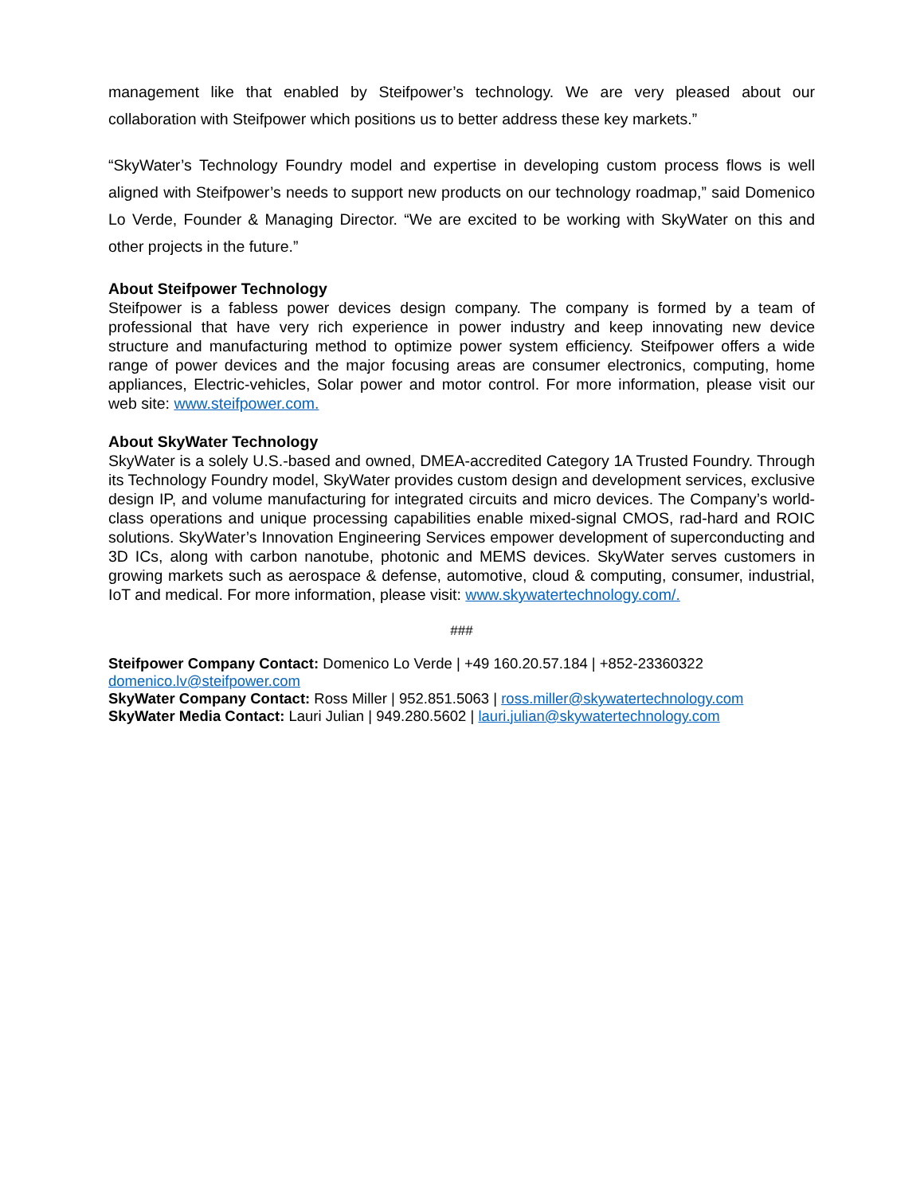management like that enabled by Steifpower’s technology. We are very pleased about our collaboration with Steifpower which positions us to better address these key markets.”
“SkyWater’s Technology Foundry model and expertise in developing custom process flows is well aligned with Steifpower’s needs to support new products on our technology roadmap,” said Domenico Lo Verde, Founder & Managing Director. “We are excited to be working with SkyWater on this and other projects in the future.”
About Steifpower Technology
Steifpower is a fabless power devices design company. The company is formed by a team of professional that have very rich experience in power industry and keep innovating new device structure and manufacturing method to optimize power system efficiency. Steifpower offers a wide range of power devices and the major focusing areas are consumer electronics, computing, home appliances, Electric-vehicles, Solar power and motor control. For more information, please visit our web site: www.steifpower.com.
About SkyWater Technology
SkyWater is a solely U.S.-based and owned, DMEA-accredited Category 1A Trusted Foundry. Through its Technology Foundry model, SkyWater provides custom design and development services, exclusive design IP, and volume manufacturing for integrated circuits and micro devices. The Company’s world-class operations and unique processing capabilities enable mixed-signal CMOS, rad-hard and ROIC solutions. SkyWater’s Innovation Engineering Services empower development of superconducting and 3D ICs, along with carbon nanotube, photonic and MEMS devices. SkyWater serves customers in growing markets such as aerospace & defense, automotive, cloud & computing, consumer, industrial, IoT and medical. For more information, please visit: www.skywatertechnology.com/.
###
Steifpower Company Contact: Domenico Lo Verde | +49 160.20.57.184 | +852-23360322
domenico.lv@steifpower.com
SkyWater Company Contact: Ross Miller | 952.851.5063 | ross.miller@skywatertechnology.com
SkyWater Media Contact: Lauri Julian | 949.280.5602 | lauri.julian@skywatertechnology.com